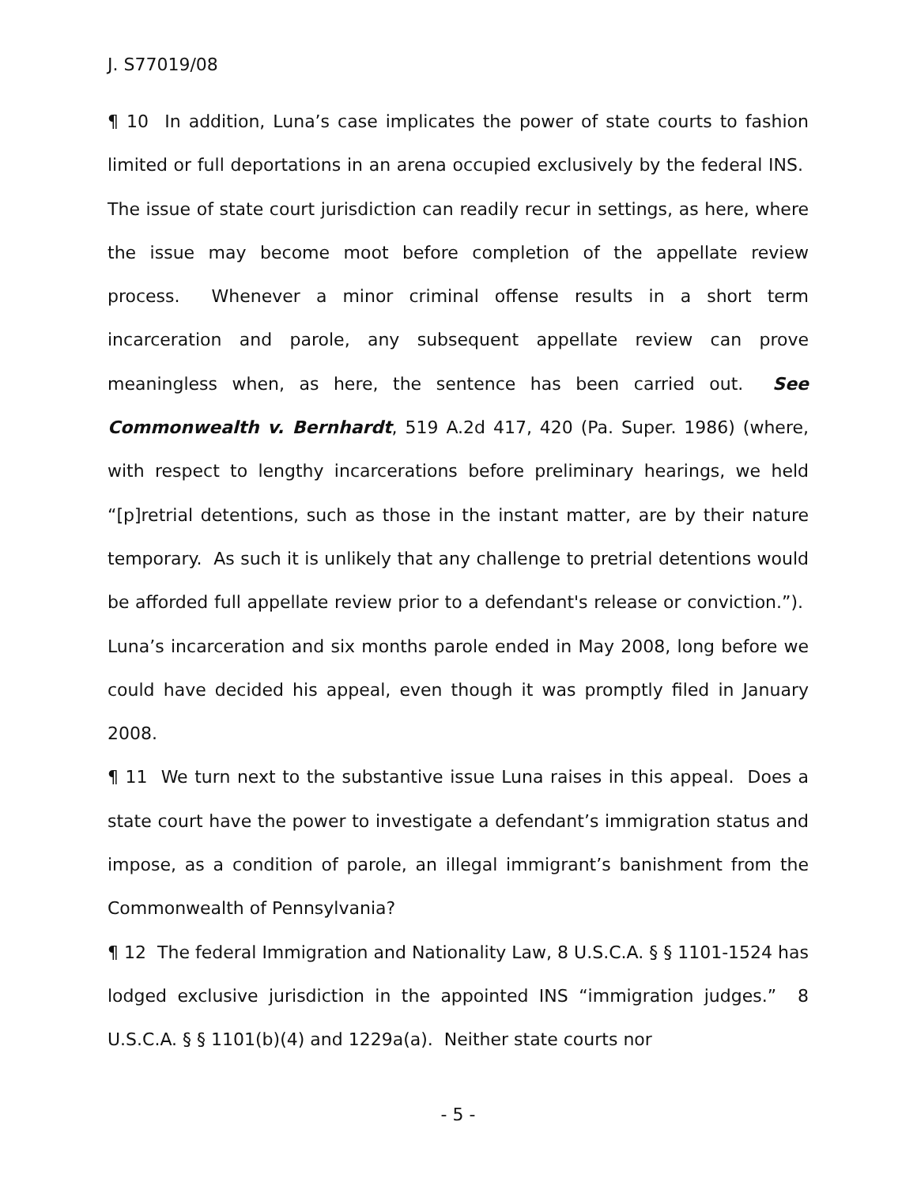J. S77019/08
¶ 10 In addition, Luna’s case implicates the power of state courts to fashion limited or full deportations in an arena occupied exclusively by the federal INS. The issue of state court jurisdiction can readily recur in settings, as here, where the issue may become moot before completion of the appellate review process. Whenever a minor criminal offense results in a short term incarceration and parole, any subsequent appellate review can prove meaningless when, as here, the sentence has been carried out. See Commonwealth v. Bernhardt, 519 A.2d 417, 420 (Pa. Super. 1986) (where, with respect to lengthy incarcerations before preliminary hearings, we held “[p]retrial detentions, such as those in the instant matter, are by their nature temporary. As such it is unlikely that any challenge to pretrial detentions would be afforded full appellate review prior to a defendant's release or conviction.”). Luna’s incarceration and six months parole ended in May 2008, long before we could have decided his appeal, even though it was promptly filed in January 2008.
¶ 11 We turn next to the substantive issue Luna raises in this appeal. Does a state court have the power to investigate a defendant’s immigration status and impose, as a condition of parole, an illegal immigrant’s banishment from the Commonwealth of Pennsylvania?
¶ 12 The federal Immigration and Nationality Law, 8 U.S.C.A. § § 1101-1524 has lodged exclusive jurisdiction in the appointed INS “immigration judges.” 8 U.S.C.A. § § 1101(b)(4) and 1229a(a). Neither state courts nor
- 5 -